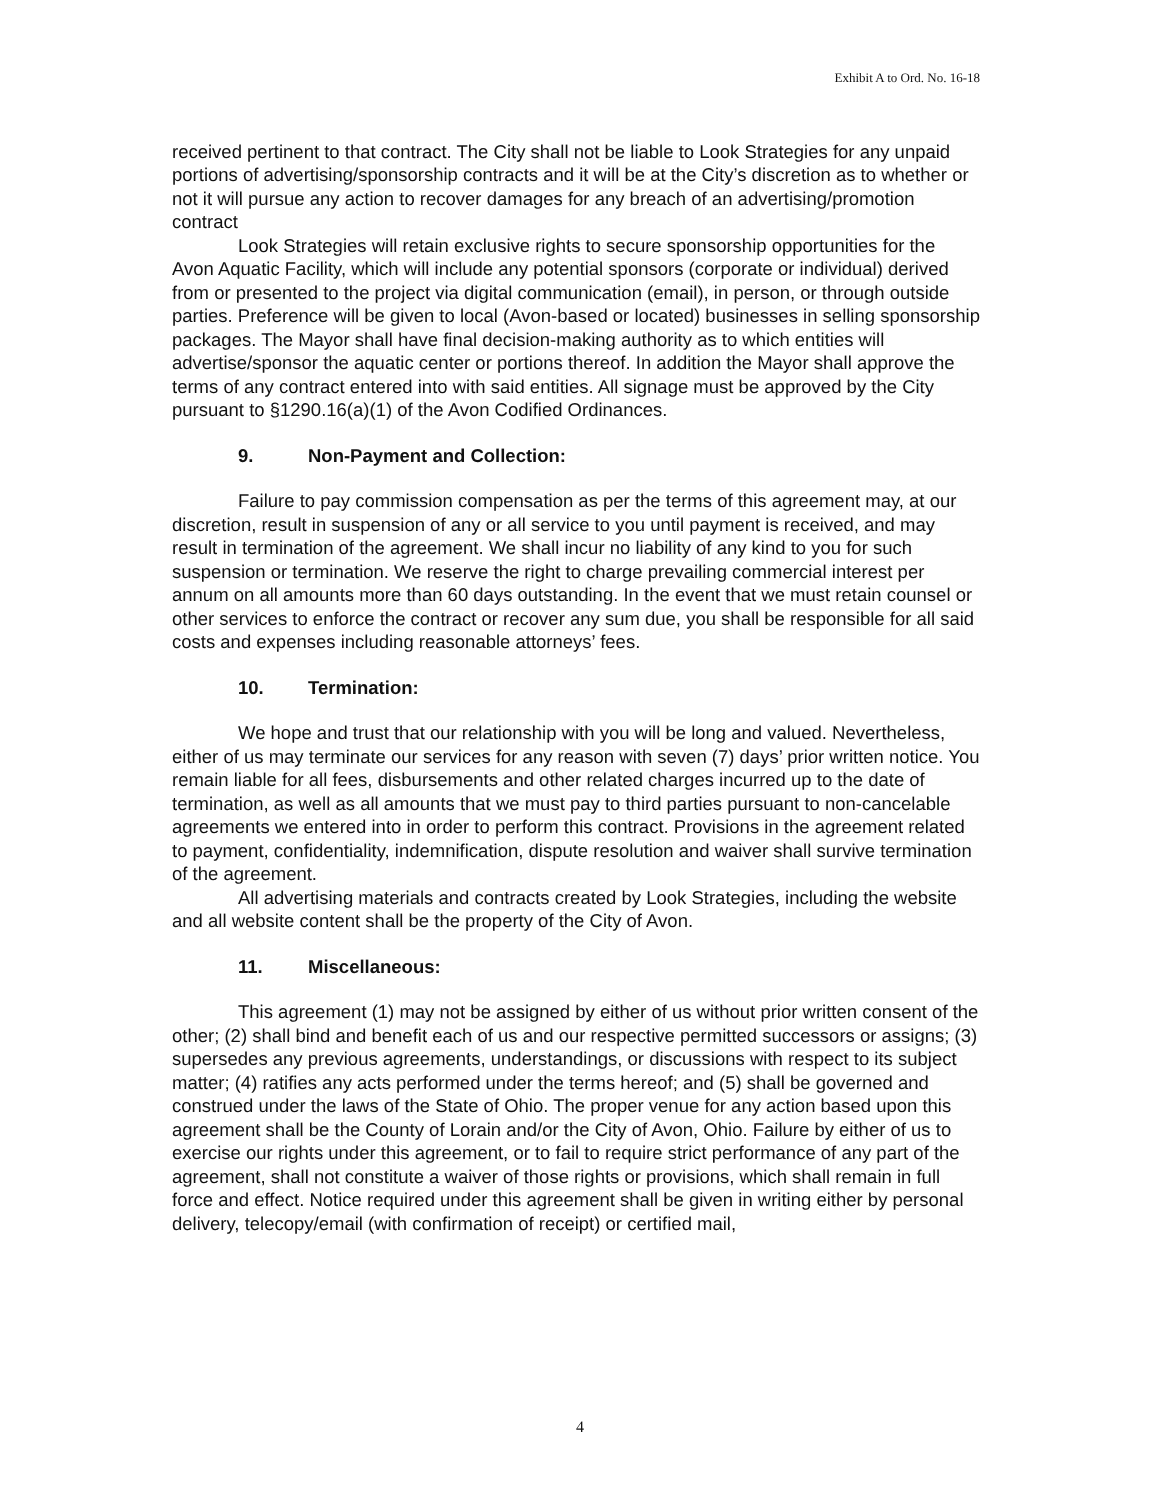Exhibit A to Ord. No. 16-18
received pertinent to that contract. The City shall not be liable to Look Strategies for any unpaid portions of advertising/sponsorship contracts and it will be at the City’s discretion as to whether or not it will pursue any action to recover damages for any breach of an advertising/promotion contract
Look Strategies will retain exclusive rights to secure sponsorship opportunities for the Avon Aquatic Facility, which will include any potential sponsors (corporate or individual) derived from or presented to the project via digital communication (email), in person, or through outside parties. Preference will be given to local (Avon-based or located) businesses in selling sponsorship packages. The Mayor shall have final decision-making authority as to which entities will advertise/sponsor the aquatic center or portions thereof. In addition the Mayor shall approve the terms of any contract entered into with said entities. All signage must be approved by the City pursuant to §1290.16(a)(1) of the Avon Codified Ordinances.
9. Non-Payment and Collection:
Failure to pay commission compensation as per the terms of this agreement may, at our discretion, result in suspension of any or all service to you until payment is received, and may result in termination of the agreement. We shall incur no liability of any kind to you for such suspension or termination. We reserve the right to charge prevailing commercial interest per annum on all amounts more than 60 days outstanding. In the event that we must retain counsel or other services to enforce the contract or recover any sum due, you shall be responsible for all said costs and expenses including reasonable attorneys’ fees.
10. Termination:
We hope and trust that our relationship with you will be long and valued. Nevertheless, either of us may terminate our services for any reason with seven (7) days’ prior written notice. You remain liable for all fees, disbursements and other related charges incurred up to the date of termination, as well as all amounts that we must pay to third parties pursuant to non-cancelable agreements we entered into in order to perform this contract. Provisions in the agreement related to payment, confidentiality, indemnification, dispute resolution and waiver shall survive termination of the agreement.
All advertising materials and contracts created by Look Strategies, including the website and all website content shall be the property of the City of Avon.
11. Miscellaneous:
This agreement (1) may not be assigned by either of us without prior written consent of the other; (2) shall bind and benefit each of us and our respective permitted successors or assigns; (3) supersedes any previous agreements, understandings, or discussions with respect to its subject matter; (4) ratifies any acts performed under the terms hereof; and (5) shall be governed and construed under the laws of the State of Ohio. The proper venue for any action based upon this agreement shall be the County of Lorain and/or the City of Avon, Ohio. Failure by either of us to exercise our rights under this agreement, or to fail to require strict performance of any part of the agreement, shall not constitute a waiver of those rights or provisions, which shall remain in full force and effect. Notice required under this agreement shall be given in writing either by personal delivery, telecopy/email (with confirmation of receipt) or certified mail,
4